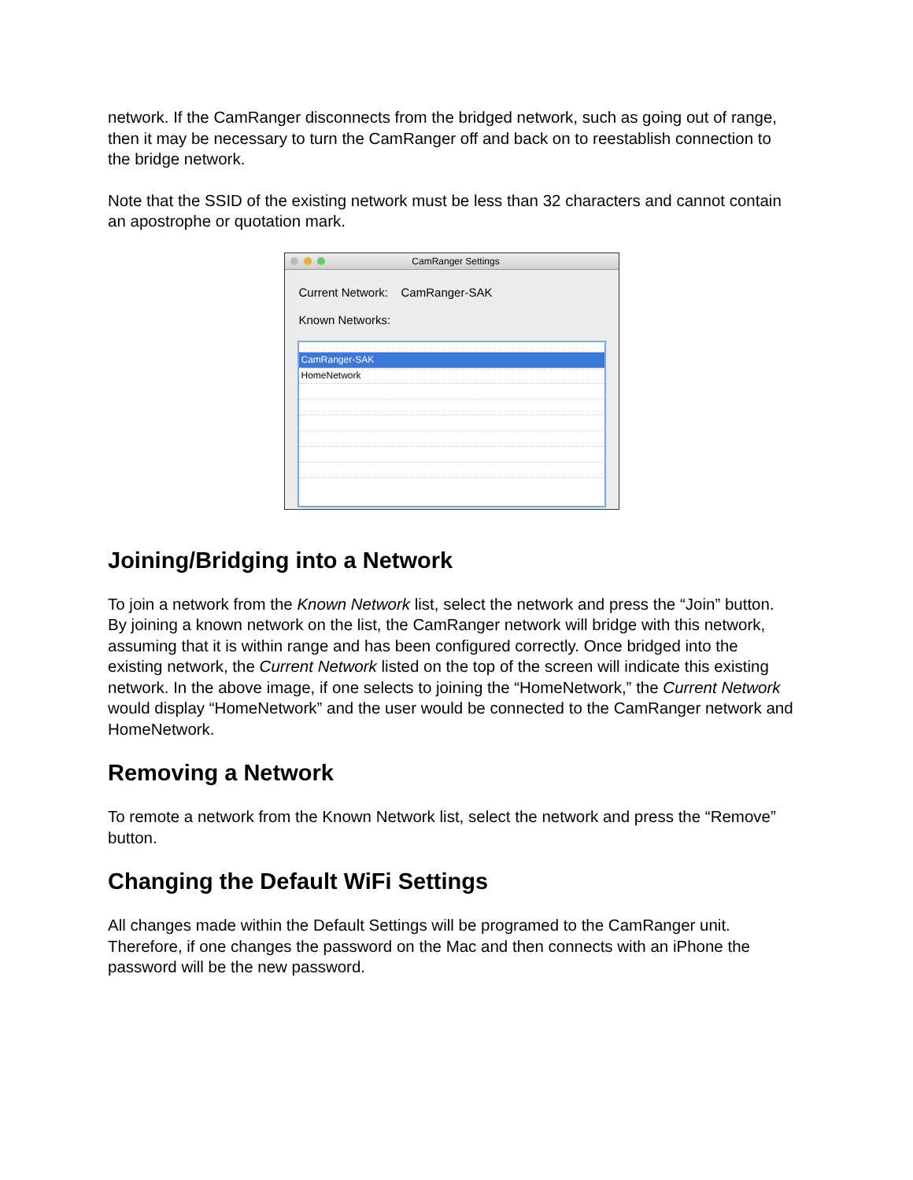network. If the CamRanger disconnects from the bridged network, such as going out of range, then it may be necessary to turn the CamRanger off and back on to reestablish connection to the bridge network.
Note that the SSID of the existing network must be less than 32 characters and cannot contain an apostrophe or quotation mark.
CamRanger Settings
Current Network: CamRanger-SAK
Known Networks:
CamRanger-SAK
HomeNetwork
Joining/Bridging into a Network
To join a network from the Known Network list, select the network and press the “Join” button. By joining a known network on the list, the CamRanger network will bridge with this network, assuming that it is within range and has been configured correctly. Once bridged into the existing network, the Current Network listed on the top of the screen will indicate this existing network. In the above image, if one selects to joining the “HomeNetwork,” the Current Network would display “HomeNetwork” and the user would be connected to the CamRanger network and HomeNetwork.
Removing a Network
To remote a network from the Known Network list, select the network and press the “Remove” button.
Changing the Default WiFi Settings
All changes made within the Default Settings will be programed to the CamRanger unit. Therefore, if one changes the password on the Mac and then connects with an iPhone the password will be the new password.